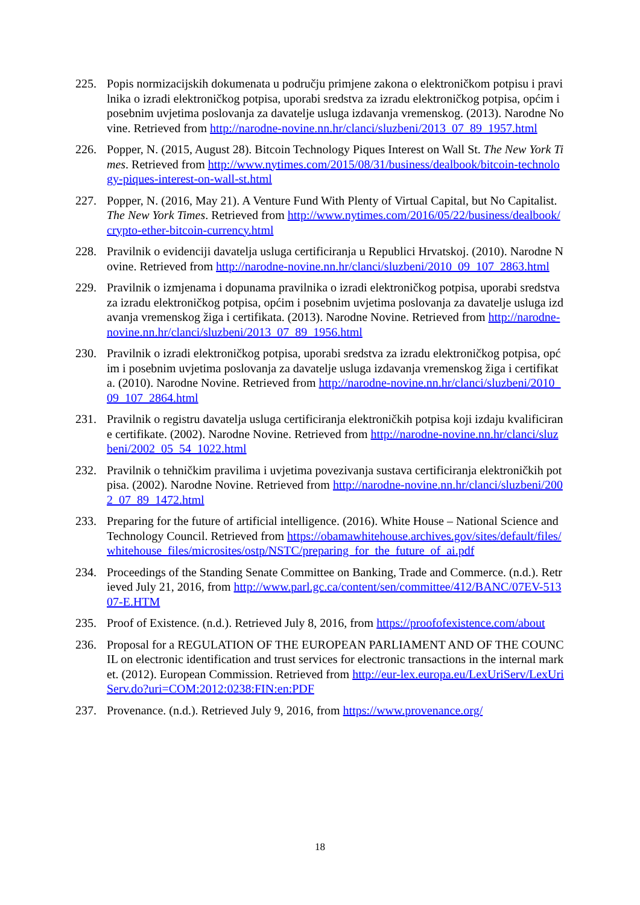225. Popis normizacijskih dokumenata u području primjene zakona o elektroničkom potpisu i pravilnika o izradi elektroničkog potpisa, uporabi sredstva za izradu elektroničkog potpisa, općim i posebnim uvjetima poslovanja za davatelje usluga izdavanja vremenskog. (2013). Narodne Novine. Retrieved from http://narodne-novine.nn.hr/clanci/sluzbeni/2013_07_89_1957.html
226. Popper, N. (2015, August 28). Bitcoin Technology Piques Interest on Wall St. The New York Times. Retrieved from http://www.nytimes.com/2015/08/31/business/dealbook/bitcoin-technology-piques-interest-on-wall-st.html
227. Popper, N. (2016, May 21). A Venture Fund With Plenty of Virtual Capital, but No Capitalist. The New York Times. Retrieved from http://www.nytimes.com/2016/05/22/business/dealbook/crypto-ether-bitcoin-currency.html
228. Pravilnik o evidenciji davatelja usluga certificiranja u Republici Hrvatskoj. (2010). Narodne Novine. Retrieved from http://narodne-novine.nn.hr/clanci/sluzbeni/2010_09_107_2863.html
229. Pravilnik o izmjenama i dopunama pravilnika o izradi elektroničkog potpisa, uporabi sredstva za izradu elektroničkog potpisa, općim i posebnim uvjetima poslovanja za davatelje usluga izdavanja vremenskog žiga i certifikata. (2013). Narodne Novine. Retrieved from http://narodne-novine.nn.hr/clanci/sluzbeni/2013_07_89_1956.html
230. Pravilnik o izradi elektroničkog potpisa, uporabi sredstva za izradu elektroničkog potpisa, općim i posebnim uvjetima poslovanja za davatelje usluga izdavanja vremenskog žiga i certifikata. (2010). Narodne Novine. Retrieved from http://narodne-novine.nn.hr/clanci/sluzbeni/2010_09_107_2864.html
231. Pravilnik o registru davatelja usluga certificiranja elektroničkih potpisa koji izdaju kvalificirane certifikate. (2002). Narodne Novine. Retrieved from http://narodne-novine.nn.hr/clanci/sluzbeni/2002_05_54_1022.html
232. Pravilnik o tehničkim pravilima i uvjetima povezivanja sustava certificiranja elektroničkih potpisa. (2002). Narodne Novine. Retrieved from http://narodne-novine.nn.hr/clanci/sluzbeni/2002_07_89_1472.html
233. Preparing for the future of artificial intelligence. (2016). White House – National Science and Technology Council. Retrieved from https://obamawhitehouse.archives.gov/sites/default/files/whitehouse_files/microsites/ostp/NSTC/preparing_for_the_future_of_ai.pdf
234. Proceedings of the Standing Senate Committee on Banking, Trade and Commerce. (n.d.). Retrieved July 21, 2016, from http://www.parl.gc.ca/content/sen/committee/412/BANC/07EV-51307-E.HTM
235. Proof of Existence. (n.d.). Retrieved July 8, 2016, from https://proofofexistence.com/about
236. Proposal for a REGULATION OF THE EUROPEAN PARLIAMENT AND OF THE COUNCIL on electronic identification and trust services for electronic transactions in the internal market. (2012). European Commission. Retrieved from http://eur-lex.europa.eu/LexUriServ/LexUriServ.do?uri=COM:2012:0238:FIN:en:PDF
237. Provenance. (n.d.). Retrieved July 9, 2016, from https://www.provenance.org/
18